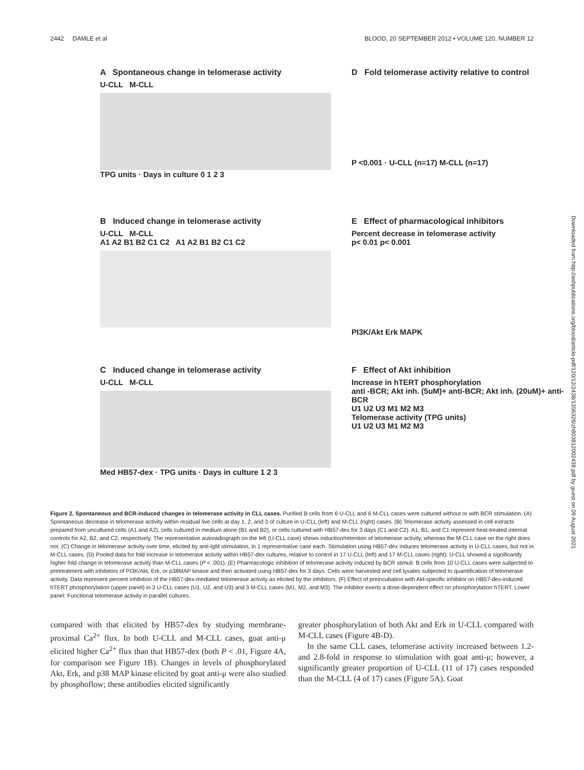2442 DAMLE et al BLOOD, 20 SEPTEMBER 2012 • VOLUME 120, NUMBER 12
A Spontaneous change in telomerase activity
U-CLL M-CLL
TPG units · Days in culture 0 1 2 3
D Fold telomerase activity relative to control
P <0.001 · U-CLL (n=17) M-CLL (n=17)
B Induced change in telomerase activity
U-CLL M-CLL
A1 A2 B1 B2 C1 C2 A1 A2 B1 B2 C1 C2
E Effect of pharmacological inhibitors
Percent decrease in telomerase activity
p< 0.01 p< 0.001
PI3K/Akt Erk MAPK
C Induced change in telomerase activity
U-CLL M-CLL
Med HB57-dex · TPG units · Days in culture 1 2 3
F Effect of Akt inhibition
Increase in hTERT phosphorylation
anti -BCR; Akt inh. (5uM)+ anti-BCR; Akt inh. (20uM)+ anti-BCR
U1 U2 U3 M1 M2 M3
Telomerase activity (TPG units)
U1 U2 U3 M1 M2 M3
Figure 2. Spontaneous and BCR-induced changes in telomerase activity in CLL cases. Purified B cells from 6 U-CLL and 6 M-CLL cases were cultured without or with BCR stimulation. (A) Spontaneous decrease in telomerase activity within residual live cells at day 1, 2, and 3 of culture in U-CLL (left) and M-CLL (right) cases. (B) Telomerase activity assessed in cell extracts prepared from uncultured cells (A1 and A2), cells cultured in medium alone (B1 and B2), or cells cultured with HB57-dex for 3 days (C1 and C2). A1, B1, and C1 represent heat-treated internal controls for A2, B2, and C2, respectively. The representative autoradiograph on the left (U-CLL case) shows induction/retention of telomerase activity, whereas the M-CLL case on the right does not. (C) Change in telomerase activity over time, elicited by anti-IgM stimulation, in 1 representative case each. Stimulation using HB57-dex induces telomerase activity in U-CLL cases, but not in M-CLL cases. (D) Pooled data for fold increase in telomerase activity within HB57-dex cultures, relative to control in 17 U-CLL (left) and 17 M-CLL cases (right). U-CLL showed a significantly higher fold change in telomerase activity than M-CLL cases (P < .001). (E) Pharmacologic inhibition of telomerase activity induced by BCR stimuli: B cells from 10 U-CLL cases were subjected to pretreatment with inhibitors of PI3K/Akt, Erk, or p38MAP kinase and then activated using HB57-dex for 3 days. Cells were harvested and cell lysates subjected to quantification of telomerase activity. Data represent percent inhibition of the HB57-dex-mediated telomerase activity as elicited by the inhibitors. (F) Effect of preincubation with Akt-specific inhibitor on HB57-dex-induced hTERT phosphorylation (upper panel) in 3 U-CLL cases (U1, U2, and U3) and 3 M-CLL cases (M1, M2, and M3). The inhibitor exerts a dose-dependent effect on phosphorylation hTERT. Lower panel: Functional telomerase activity in parallel cultures.
compared with that elicited by HB57-dex by studying membrane-proximal Ca<sup>2+</sup> flux. In both U-CLL and M-CLL cases, goat anti-μ elicited higher Ca<sup>2+</sup> flux than that HB57-dex (both P < .01, Figure 4A, for comparison see Figure 1B). Changes in levels of phosphorylated Akt, Erk, and p38 MAP kinase elicited by goat anti-μ were also studied by phosphoflow; these antibodies elicited significantly
greater phosphorylation of both Akt and Erk in U-CLL compared with M-CLL cases (Figure 4B-D).
In the same CLL cases, telomerase activity increased between 1.2- and 2.8-fold in response to stimulation with goat anti-μ; however, a significantly greater proportion of U-CLL (11 of 17) cases responded than the M-CLL (4 of 17) cases (Figure 5A). Goat
Downloaded from http://ashpublications.org/blood/article-pdf/120/12/2438/1356326/zh803812002438.pdf by guest on 09 August 2021